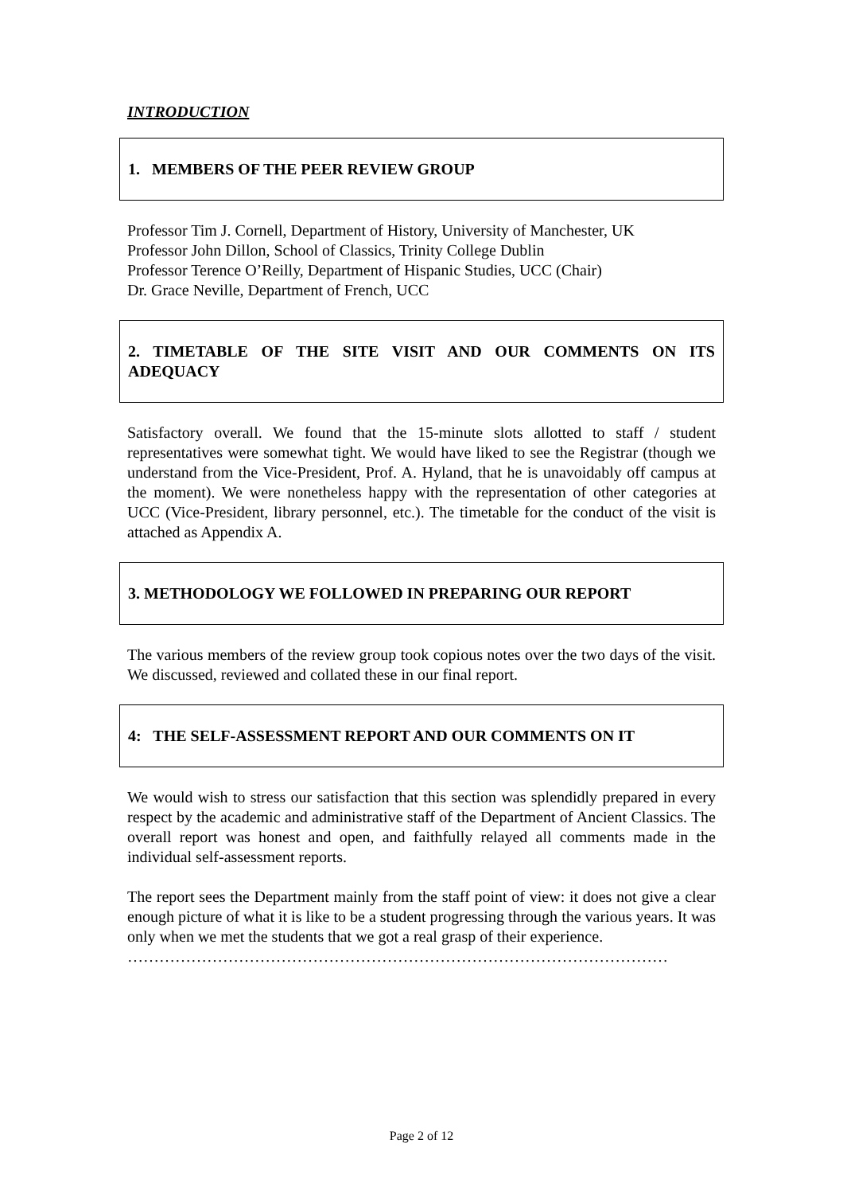INTRODUCTION
1. MEMBERS OF THE PEER REVIEW GROUP
Professor Tim J. Cornell, Department of History, University of Manchester, UK
Professor John Dillon, School of Classics, Trinity College Dublin
Professor Terence O’Reilly, Department of Hispanic Studies, UCC (Chair)
Dr. Grace Neville, Department of French, UCC
2. TIMETABLE OF THE SITE VISIT AND OUR COMMENTS ON ITS ADEQUACY
Satisfactory overall. We found that the 15-minute slots allotted to staff / student representatives were somewhat tight. We would have liked to see the Registrar (though we understand from the Vice-President, Prof. A. Hyland, that he is unavoidably off campus at the moment). We were nonetheless happy with the representation of other categories at UCC (Vice-President, library personnel, etc.). The timetable for the conduct of the visit is attached as Appendix A.
3. METHODOLOGY WE FOLLOWED IN PREPARING OUR REPORT
The various members of the review group took copious notes over the two days of the visit. We discussed, reviewed and collated these in our final report.
4: THE SELF-ASSESSMENT REPORT AND OUR COMMENTS ON IT
We would wish to stress our satisfaction that this section was splendidly prepared in every respect by the academic and administrative staff of the Department of Ancient Classics. The overall report was honest and open, and faithfully relayed all comments made in the individual self-assessment reports.
The report sees the Department mainly from the staff point of view: it does not give a clear enough picture of what it is like to be a student progressing through the various years. It was only when we met the students that we got a real grasp of their experience.
…………………………………………………………………………………………
Page 2 of 12